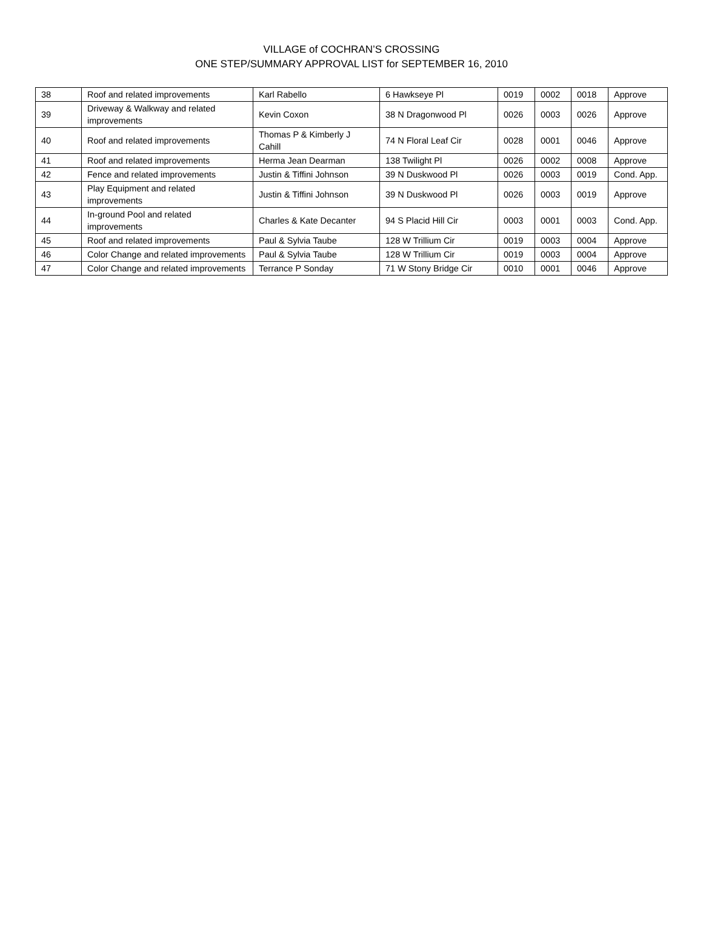VILLAGE of COCHRAN’S CROSSING
ONE STEP/SUMMARY APPROVAL LIST for SEPTEMBER 16, 2010
| 38 | Roof and related improvements | Karl Rabello | 6 Hawkseye Pl | 0019 | 0002 | 0018 | Approve |
| 39 | Driveway & Walkway and related improvements | Kevin Coxon | 38 N Dragonwood Pl | 0026 | 0003 | 0026 | Approve |
| 40 | Roof and related improvements | Thomas P & Kimberly J Cahill | 74 N Floral Leaf Cir | 0028 | 0001 | 0046 | Approve |
| 41 | Roof and related improvements | Herma Jean Dearman | 138 Twilight Pl | 0026 | 0002 | 0008 | Approve |
| 42 | Fence and related improvements | Justin & Tiffini Johnson | 39 N Duskwood Pl | 0026 | 0003 | 0019 | Cond. App. |
| 43 | Play Equipment and related improvements | Justin & Tiffini Johnson | 39 N Duskwood Pl | 0026 | 0003 | 0019 | Approve |
| 44 | In-ground Pool and related improvements | Charles & Kate Decanter | 94 S Placid Hill Cir | 0003 | 0001 | 0003 | Cond. App. |
| 45 | Roof and related improvements | Paul & Sylvia Taube | 128 W Trillium Cir | 0019 | 0003 | 0004 | Approve |
| 46 | Color Change and related improvements | Paul & Sylvia Taube | 128 W Trillium Cir | 0019 | 0003 | 0004 | Approve |
| 47 | Color Change and related improvements | Terrance P Sonday | 71 W Stony Bridge Cir | 0010 | 0001 | 0046 | Approve |